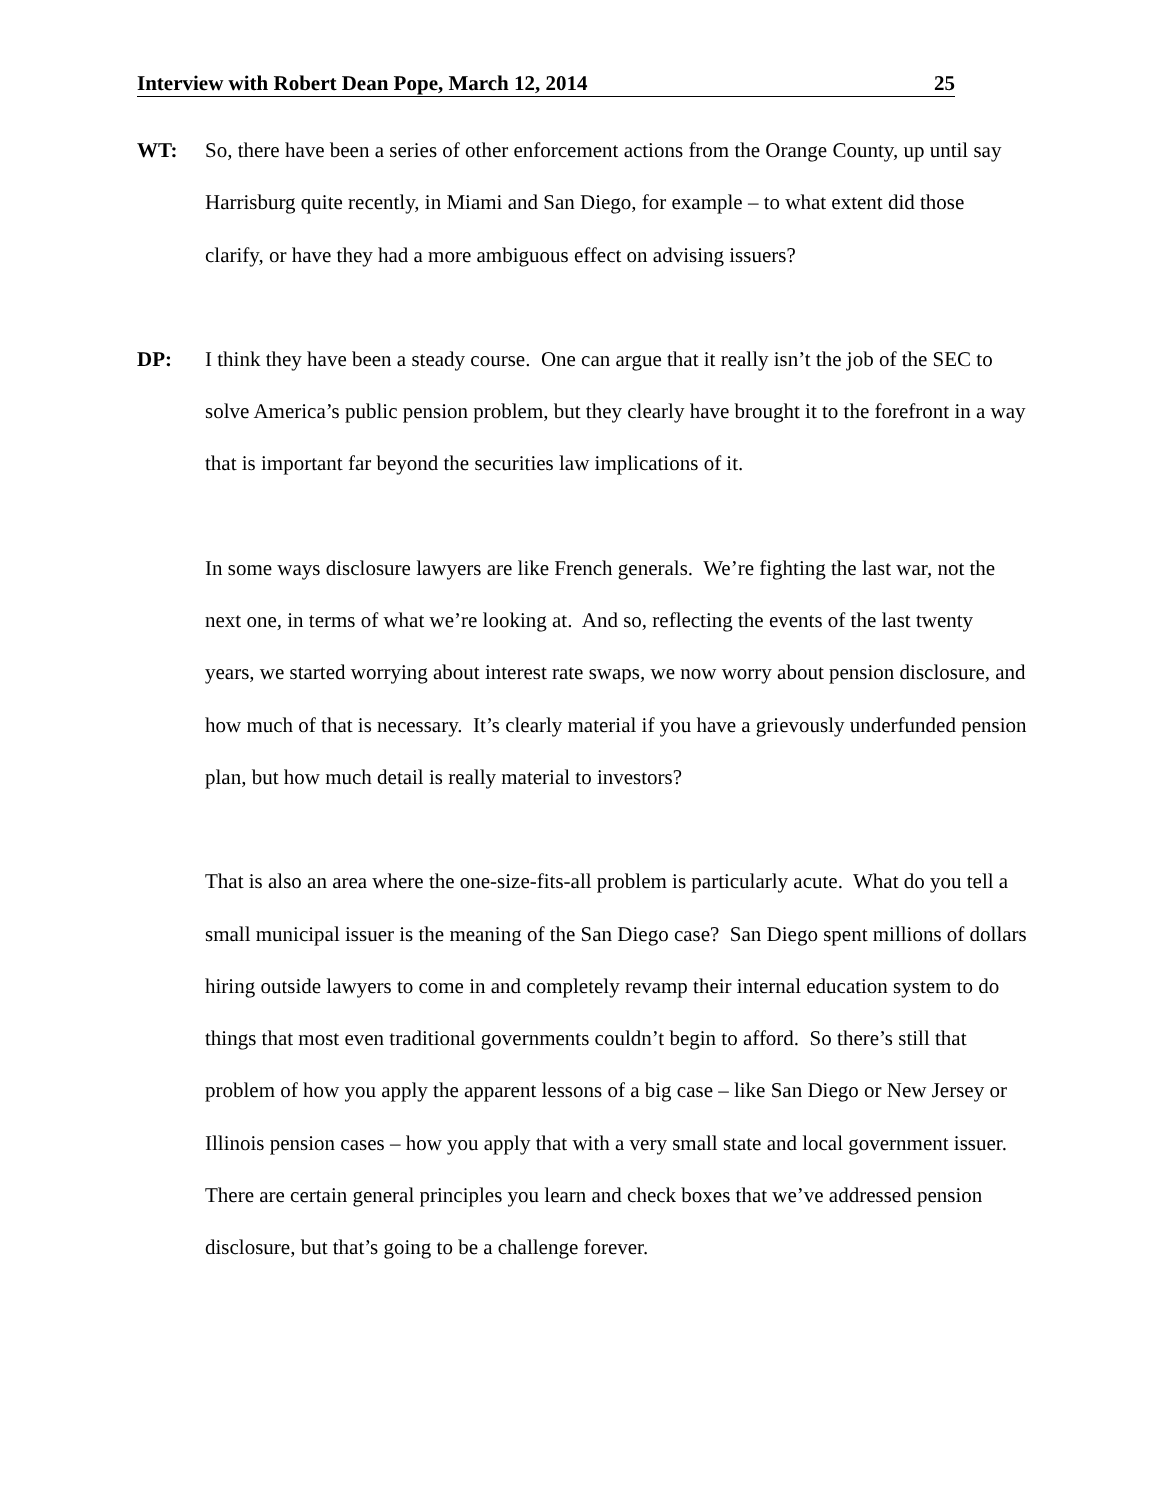Interview with Robert Dean Pope, March 12, 2014 25
WT: So, there have been a series of other enforcement actions from the Orange County, up until say Harrisburg quite recently, in Miami and San Diego, for example – to what extent did those clarify, or have they had a more ambiguous effect on advising issuers?
DP: I think they have been a steady course. One can argue that it really isn’t the job of the SEC to solve America’s public pension problem, but they clearly have brought it to the forefront in a way that is important far beyond the securities law implications of it.
In some ways disclosure lawyers are like French generals. We’re fighting the last war, not the next one, in terms of what we’re looking at. And so, reflecting the events of the last twenty years, we started worrying about interest rate swaps, we now worry about pension disclosure, and how much of that is necessary. It’s clearly material if you have a grievously underfunded pension plan, but how much detail is really material to investors?
That is also an area where the one-size-fits-all problem is particularly acute. What do you tell a small municipal issuer is the meaning of the San Diego case? San Diego spent millions of dollars hiring outside lawyers to come in and completely revamp their internal education system to do things that most even traditional governments couldn’t begin to afford. So there’s still that problem of how you apply the apparent lessons of a big case – like San Diego or New Jersey or Illinois pension cases – how you apply that with a very small state and local government issuer. There are certain general principles you learn and check boxes that we’ve addressed pension disclosure, but that’s going to be a challenge forever.